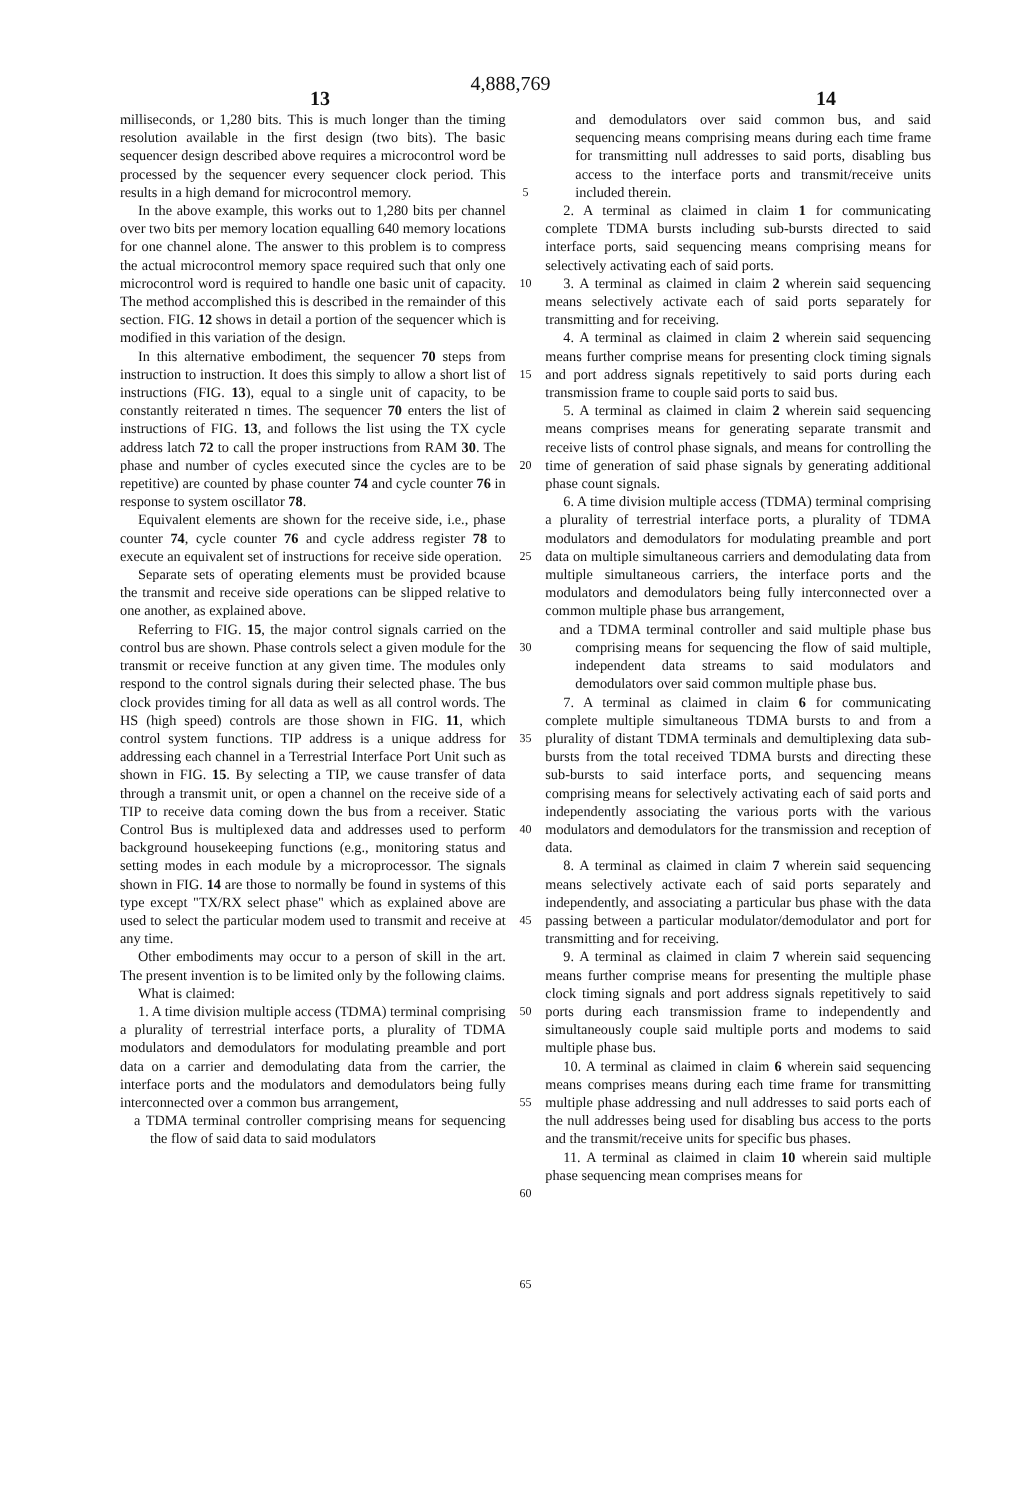4,888,769
13 14
milliseconds, or 1,280 bits. This is much longer than the timing resolution available in the first design (two bits). The basic sequencer design described above requires a microcontrol word be processed by the sequencer every sequencer clock period. This results in a high demand for microcontrol memory.
In the above example, this works out to 1,280 bits per channel over two bits per memory location equalling 640 memory locations for one channel alone. The answer to this problem is to compress the actual microcontrol memory space required such that only one microcontrol word is required to handle one basic unit of capacity. The method accomplished this is described in the remainder of this section. FIG. 12 shows in detail a portion of the sequencer which is modified in this variation of the design.
In this alternative embodiment, the sequencer 70 steps from instruction to instruction. It does this simply to allow a short list of instructions (FIG. 13), equal to a single unit of capacity, to be constantly reiterated n times. The sequencer 70 enters the list of instructions of FIG. 13, and follows the list using the TX cycle address latch 72 to call the proper instructions from RAM 30. The phase and number of cycles executed since the cycles are to be repetitive) are counted by phase counter 74 and cycle counter 76 in response to system oscillator 78.
Equivalent elements are shown for the receive side, i.e., phase counter 74, cycle counter 76 and cycle address register 78 to execute an equivalent set of instructions for receive side operation.
Separate sets of operating elements must be provided bcause the transmit and receive side operations can be slipped relative to one another, as explained above.
Referring to FIG. 15, the major control signals carried on the control bus are shown. Phase controls select a given module for the transmit or receive function at any given time. The modules only respond to the control signals during their selected phase. The bus clock provides timing for all data as well as all control words. The HS (high speed) controls are those shown in FIG. 11, which control system functions. TIP address is a unique address for addressing each channel in a Terrestrial Interface Port Unit such as shown in FIG. 15. By selecting a TIP, we cause transfer of data through a transmit unit, or open a channel on the receive side of a TIP to receive data coming down the bus from a receiver. Static Control Bus is multiplexed data and addresses used to perform background housekeeping functions (e.g., monitoring status and setting modes in each module by a microprocessor. The signals shown in FIG. 14 are those to normally be found in systems of this type except "TX/RX select phase" which as explained above are used to select the particular modem used to transmit and receive at any time.
Other embodiments may occur to a person of skill in the art. The present invention is to be limited only by the following claims.
What is claimed:
1. A time division multiple access (TDMA) terminal comprising a plurality of terrestrial interface ports, a plurality of TDMA modulators and demodulators for modulating preamble and port data on a carrier and demodulating data from the carrier, the interface ports and the modulators and demodulators being fully interconnected over a common bus arrangement,
a TDMA terminal controller comprising means for sequencing the flow of said data to said modulators
5
10
15
20
25
30
35
40
45
50
55
60
65
and demodulators over said common bus, and said sequencing means comprising means during each time frame for transmitting null addresses to said ports, disabling bus access to the interface ports and transmit/receive units included therein.
2. A terminal as claimed in claim 1 for communicating complete TDMA bursts including sub-bursts directed to said interface ports, said sequencing means comprising means for selectively activating each of said ports.
3. A terminal as claimed in claim 2 wherein said sequencing means selectively activate each of said ports separately for transmitting and for receiving.
4. A terminal as claimed in claim 2 wherein said sequencing means further comprise means for presenting clock timing signals and port address signals repetitively to said ports during each transmission frame to couple said ports to said bus.
5. A terminal as claimed in claim 2 wherein said sequencing means comprises means for generating separate transmit and receive lists of control phase signals, and means for controlling the time of generation of said phase signals by generating additional phase count signals.
6. A time division multiple access (TDMA) terminal comprising a plurality of terrestrial interface ports, a plurality of TDMA modulators and demodulators for modulating preamble and port data on multiple simultaneous carriers and demodulating data from multiple simultaneous carriers, the interface ports and the modulators and demodulators being fully interconnected over a common multiple phase bus arrangement,
and a TDMA terminal controller and said multiple phase bus comprising means for sequencing the flow of said multiple, independent data streams to said modulators and demodulators over said common multiple phase bus.
7. A terminal as claimed in claim 6 for communicating complete multiple simultaneous TDMA bursts to and from a plurality of distant TDMA terminals and demultiplexing data sub-bursts from the total received TDMA bursts and directing these sub-bursts to said interface ports, and sequencing means comprising means for selectively activating each of said ports and independently associating the various ports with the various modulators and demodulators for the transmission and reception of data.
8. A terminal as claimed in claim 7 wherein said sequencing means selectively activate each of said ports separately and independently, and associating a particular bus phase with the data passing between a particular modulator/demodulator and port for transmitting and for receiving.
9. A terminal as claimed in claim 7 wherein said sequencing means further comprise means for presenting the multiple phase clock timing signals and port address signals repetitively to said ports during each transmission frame to independently and simultaneously couple said multiple ports and modems to said multiple phase bus.
10. A terminal as claimed in claim 6 wherein said sequencing means comprises means during each time frame for transmitting multiple phase addressing and null addresses to said ports each of the null addresses being used for disabling bus access to the ports and the transmit/receive units for specific bus phases.
11. A terminal as claimed in claim 10 wherein said multiple phase sequencing mean comprises means for